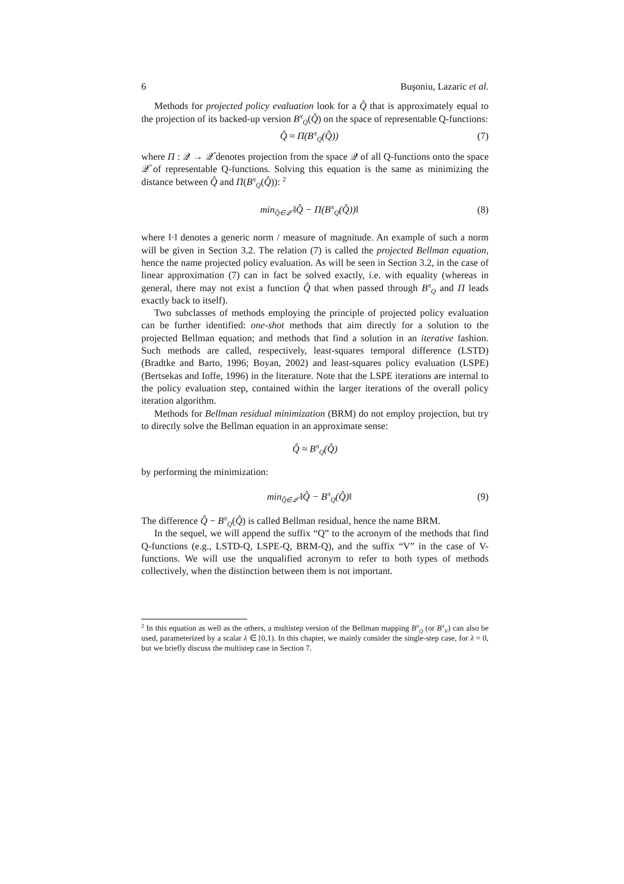6 Buşoniu, Lazaric et al.
Methods for projected policy evaluation look for a Q̂ that is approximately equal to the projection of its backed-up version B<sup>π</sup><sub>Q</sub>(Q̂) on the space of representable Q-functions:
Q̂ ≈ Π(B<sup>π</sup><sub>Q</sub>(Q̂)) (7)
where Π : 𝒬 → 𝒬̂ denotes projection from the space 𝒬 of all Q-functions onto the space 𝒬̂ of representable Q-functions. Solving this equation is the same as minimizing the distance between Q̂ and Π(B<sup>π</sup><sub>Q</sub>(Q̂)): <sup>2</sup>
min<sub>Q̂∈𝒬̂</sub> ‖Q̂ − Π(B<sup>π</sup><sub>Q</sub>(Q̂))‖ (8)
where ‖·‖ denotes a generic norm / measure of magnitude. An example of such a norm will be given in Section 3.2. The relation (7) is called the projected Bellman equation, hence the name projected policy evaluation. As will be seen in Section 3.2, in the case of linear approximation (7) can in fact be solved exactly, i.e. with equality (whereas in general, there may not exist a function Q̂ that when passed through B<sup>π</sup><sub>Q</sub> and Π leads exactly back to itself).
Two subclasses of methods employing the principle of projected policy evaluation can be further identified: one-shot methods that aim directly for a solution to the projected Bellman equation; and methods that find a solution in an iterative fashion. Such methods are called, respectively, least-squares temporal difference (LSTD) (Bradtke and Barto, 1996; Boyan, 2002) and least-squares policy evaluation (LSPE) (Bertsekas and Ioffe, 1996) in the literature. Note that the LSPE iterations are internal to the policy evaluation step, contained within the larger iterations of the overall policy iteration algorithm.
Methods for Bellman residual minimization (BRM) do not employ projection, but try to directly solve the Bellman equation in an approximate sense:
Q̂ ≈ B<sup>π</sup><sub>Q</sub>(Q̂)
by performing the minimization:
min<sub>Q̂∈𝒬̂</sub> ‖Q̂ − B<sup>π</sup><sub>Q</sub>(Q̂)‖ (9)
The difference Q̂ − B<sup>π</sup><sub>Q</sub>(Q̂) is called Bellman residual, hence the name BRM.
In the sequel, we will append the suffix “Q” to the acronym of the methods that find Q-functions (e.g., LSTD-Q, LSPE-Q, BRM-Q), and the suffix “V” in the case of V-functions. We will use the unqualified acronym to refer to both types of methods collectively, when the distinction between them is not important.
<sup>2</sup> In this equation as well as the others, a multistep version of the Bellman mapping B<sup>π</sup><sub>Q</sub> (or B<sup>π</sup><sub>V</sub>) can also be used, parameterized by a scalar λ ∈ [0,1). In this chapter, we mainly consider the single-step case, for λ = 0, but we briefly discuss the multistep case in Section 7.